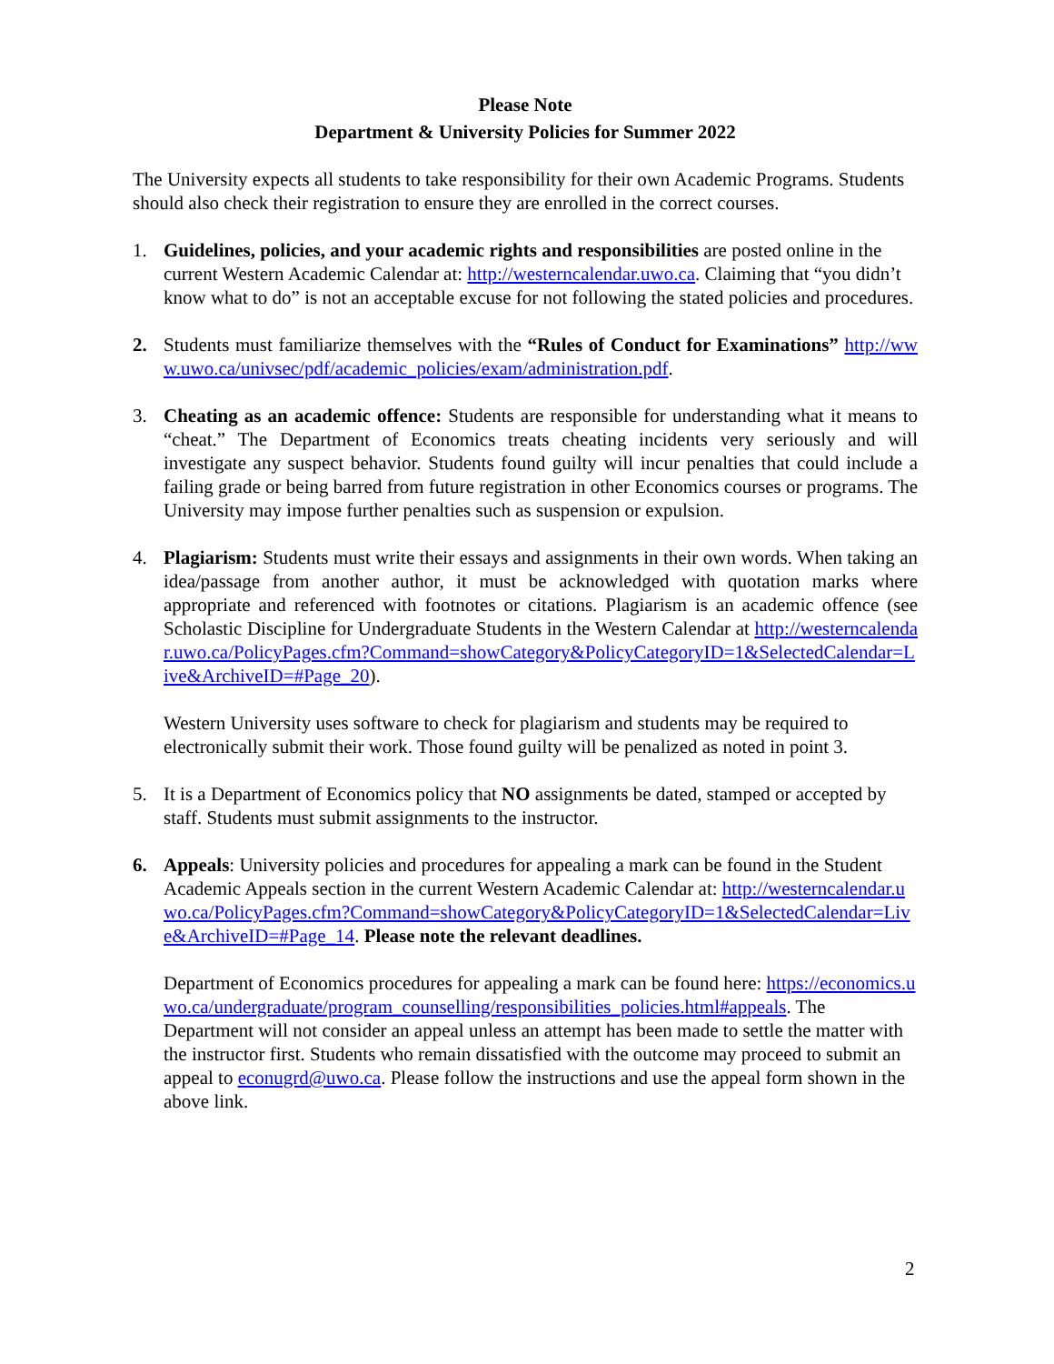Please Note
Department & University Policies for Summer 2022
The University expects all students to take responsibility for their own Academic Programs. Students should also check their registration to ensure they are enrolled in the correct courses.
1. Guidelines, policies, and your academic rights and responsibilities are posted online in the current Western Academic Calendar at: http://westerncalendar.uwo.ca. Claiming that “you didn’t know what to do” is not an acceptable excuse for not following the stated policies and procedures.
2. Students must familiarize themselves with the “Rules of Conduct for Examinations” http://www.uwo.ca/univsec/pdf/academic_policies/exam/administration.pdf.
3. Cheating as an academic offence: Students are responsible for understanding what it means to “cheat.” The Department of Economics treats cheating incidents very seriously and will investigate any suspect behavior. Students found guilty will incur penalties that could include a failing grade or being barred from future registration in other Economics courses or programs. The University may impose further penalties such as suspension or expulsion.
4. Plagiarism: Students must write their essays and assignments in their own words. When taking an idea/passage from another author, it must be acknowledged with quotation marks where appropriate and referenced with footnotes or citations. Plagiarism is an academic offence (see Scholastic Discipline for Undergraduate Students in the Western Calendar at http://westerncalendar.uwo.ca/PolicyPages.cfm?Command=showCategory&PolicyCategoryID=1&SelectedCalendar=Live&ArchiveID=#Page_20).
Western University uses software to check for plagiarism and students may be required to electronically submit their work. Those found guilty will be penalized as noted in point 3.
5. It is a Department of Economics policy that NO assignments be dated, stamped or accepted by staff. Students must submit assignments to the instructor.
6. Appeals: University policies and procedures for appealing a mark can be found in the Student Academic Appeals section in the current Western Academic Calendar at: http://westerncalendar.uwo.ca/PolicyPages.cfm?Command=showCategory&PolicyCategoryID=1&SelectedCalendar=Live&ArchiveID=#Page_14. Please note the relevant deadlines.
Department of Economics procedures for appealing a mark can be found here: https://economics.uwo.ca/undergraduate/program_counselling/responsibilities_policies.html#appeals. The Department will not consider an appeal unless an attempt has been made to settle the matter with the instructor first. Students who remain dissatisfied with the outcome may proceed to submit an appeal to econugrd@uwo.ca. Please follow the instructions and use the appeal form shown in the above link.
2